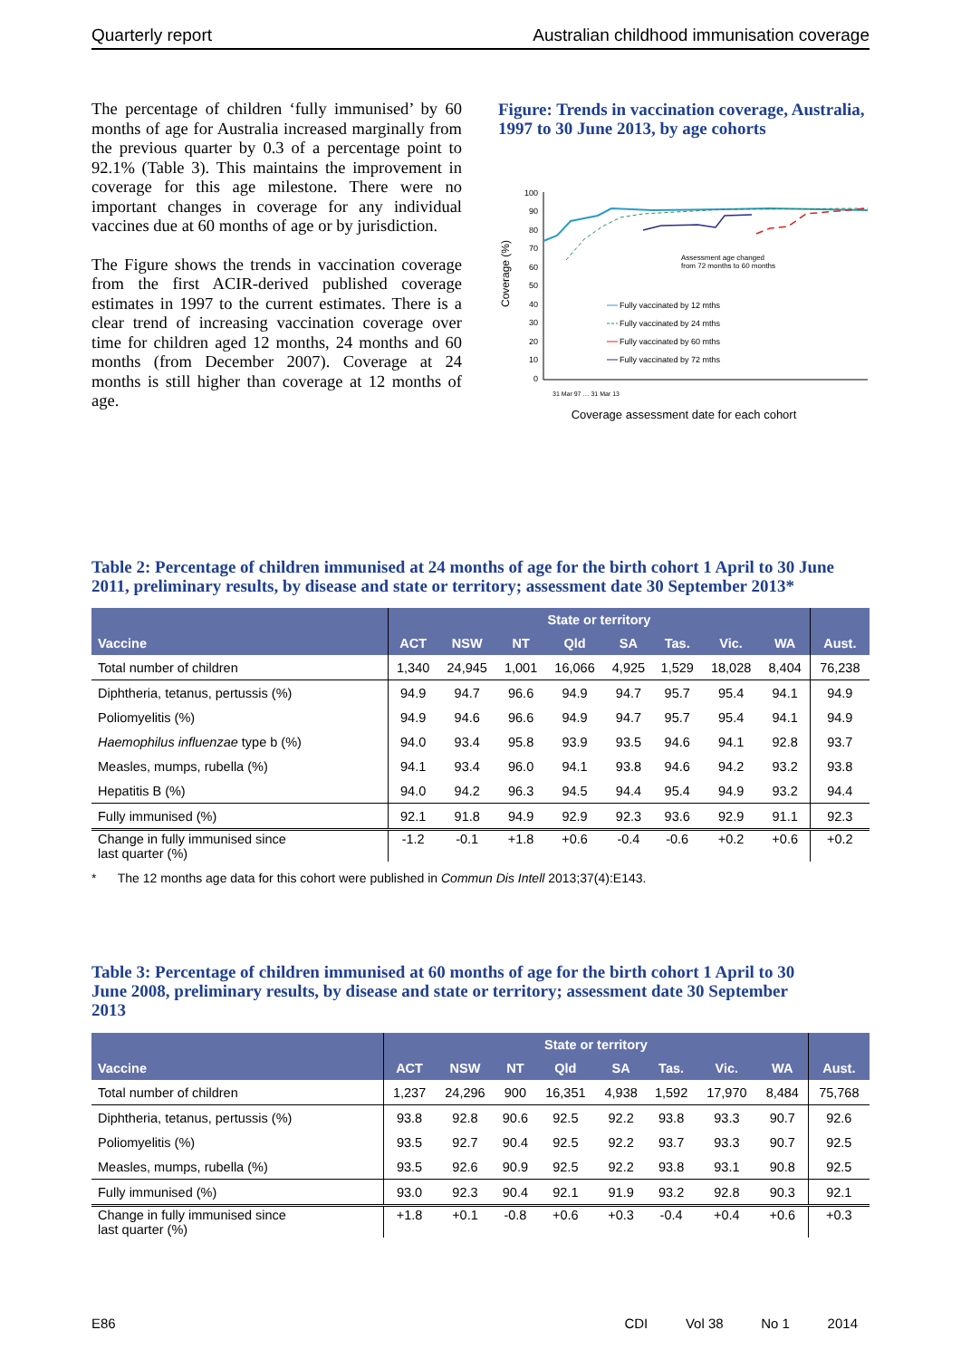Quarterly report Australian childhood immunisation coverage
The percentage of children ‘fully immunised’ by 60 months of age for Australia increased marginally from the previous quarter by 0.3 of a percentage point to 92.1% (Table 3). This maintains the improvement in coverage for this age milestone. There were no important changes in coverage for any individual vaccines due at 60 months of age or by jurisdiction.
The Figure shows the trends in vaccination coverage from the first ACIR-derived published coverage estimates in 1997 to the current estimates. There is a clear trend of increasing vaccination coverage over time for children aged 12 months, 24 months and 60 months (from December 2007). Coverage at 24 months is still higher than coverage at 12 months of age.
Figure: Trends in vaccination coverage, Australia, 1997 to 30 June 2013, by age cohorts
Coverage (%)
100
90
80
70
60
50
40
30
20
10
0
Assessment age changed
from 72 months to 60 months
Fully vaccinated by 12 mths
Fully vaccinated by 24 mths
Fully vaccinated by 60 mths
Fully vaccinated by 72 mths
31 Mar 97 … 31 Mar 13
Coverage assessment date for each cohort
Table 2: Percentage of children immunised at 24 months of age for the birth cohort 1 April to 30 June 2011, preliminary results, by disease and state or territory; assessment date 30 September 2013*
| | State or territory | | | | | | | | |
| --- | --- | --- | --- | --- | --- | --- | --- | --- | --- |
| Vaccine | ACT | NSW | NT | Qld | SA | Tas. | Vic. | WA | Aust. |
| Total number of children | 1,340 | 24,945 | 1,001 | 16,066 | 4,925 | 1,529 | 18,028 | 8,404 | 76,238 |
| Diphtheria, tetanus, pertussis (%) | 94.9 | 94.7 | 96.6 | 94.9 | 94.7 | 95.7 | 95.4 | 94.1 | 94.9 |
| Poliomyelitis (%) | 94.9 | 94.6 | 96.6 | 94.9 | 94.7 | 95.7 | 95.4 | 94.1 | 94.9 |
| Haemophilus influenzae type b (%) | 94.0 | 93.4 | 95.8 | 93.9 | 93.5 | 94.6 | 94.1 | 92.8 | 93.7 |
| Measles, mumps, rubella (%) | 94.1 | 93.4 | 96.0 | 94.1 | 93.8 | 94.6 | 94.2 | 93.2 | 93.8 |
| Hepatitis B (%) | 94.0 | 94.2 | 96.3 | 94.5 | 94.4 | 95.4 | 94.9 | 93.2 | 94.4 |
| Fully immunised (%) | 92.1 | 91.8 | 94.9 | 92.9 | 92.3 | 93.6 | 92.9 | 91.1 | 92.3 |
| Change in fully immunised since last quarter (%) | -1.2 | -0.1 | +1.8 | +0.6 | -0.4 | -0.6 | +0.2 | +0.6 | +0.2 |
* The 12 months age data for this cohort were published in Commun Dis Intell 2013;37(4):E143.
Table 3: Percentage of children immunised at 60 months of age for the birth cohort 1 April to 30 June 2008, preliminary results, by disease and state or territory; assessment date 30 September 2013
| | State or territory | | | | | | | | |
| --- | --- | --- | --- | --- | --- | --- | --- | --- | --- |
| Vaccine | ACT | NSW | NT | Qld | SA | Tas. | Vic. | WA | Aust. |
| Total number of children | 1,237 | 24,296 | 900 | 16,351 | 4,938 | 1,592 | 17,970 | 8,484 | 75,768 |
| Diphtheria, tetanus, pertussis (%) | 93.8 | 92.8 | 90.6 | 92.5 | 92.2 | 93.8 | 93.3 | 90.7 | 92.6 |
| Poliomyelitis (%) | 93.5 | 92.7 | 90.4 | 92.5 | 92.2 | 93.7 | 93.3 | 90.7 | 92.5 |
| Measles, mumps, rubella (%) | 93.5 | 92.6 | 90.9 | 92.5 | 92.2 | 93.8 | 93.1 | 90.8 | 92.5 |
| Fully immunised (%) | 93.0 | 92.3 | 90.4 | 92.1 | 91.9 | 93.2 | 92.8 | 90.3 | 92.1 |
| Change in fully immunised since last quarter (%) | +1.8 | +0.1 | -0.8 | +0.6 | +0.3 | -0.4 | +0.4 | +0.6 | +0.3 |
E86 CDI Vol 38 No 1 2014